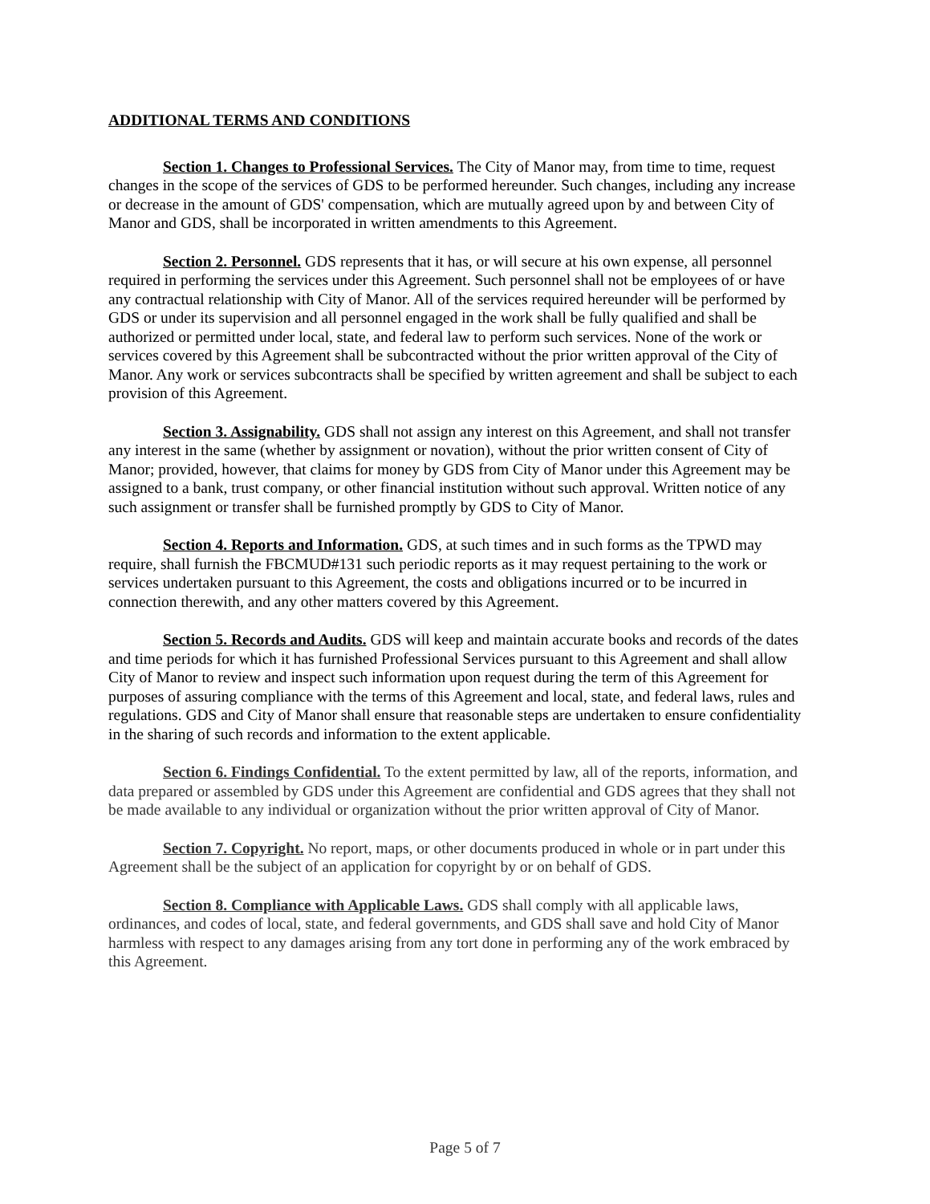ADDITIONAL TERMS AND CONDITIONS
Section 1. Changes to Professional Services. The City of Manor may, from time to time, request changes in the scope of the services of GDS to be performed hereunder. Such changes, including any increase or decrease in the amount of GDS' compensation, which are mutually agreed upon by and between City of Manor and GDS, shall be incorporated in written amendments to this Agreement.
Section 2. Personnel. GDS represents that it has, or will secure at his own expense, all personnel required in performing the services under this Agreement. Such personnel shall not be employees of or have any contractual relationship with City of Manor. All of the services required hereunder will be performed by GDS or under its supervision and all personnel engaged in the work shall be fully qualified and shall be authorized or permitted under local, state, and federal law to perform such services. None of the work or services covered by this Agreement shall be subcontracted without the prior written approval of the City of Manor. Any work or services subcontracts shall be specified by written agreement and shall be subject to each provision of this Agreement.
Section 3. Assignability. GDS shall not assign any interest on this Agreement, and shall not transfer any interest in the same (whether by assignment or novation), without the prior written consent of City of Manor; provided, however, that claims for money by GDS from City of Manor under this Agreement may be assigned to a bank, trust company, or other financial institution without such approval. Written notice of any such assignment or transfer shall be furnished promptly by GDS to City of Manor.
Section 4. Reports and Information. GDS, at such times and in such forms as the TPWD may require, shall furnish the FBCMUD#131 such periodic reports as it may request pertaining to the work or services undertaken pursuant to this Agreement, the costs and obligations incurred or to be incurred in connection therewith, and any other matters covered by this Agreement.
Section 5. Records and Audits. GDS will keep and maintain accurate books and records of the dates and time periods for which it has furnished Professional Services pursuant to this Agreement and shall allow City of Manor to review and inspect such information upon request during the term of this Agreement for purposes of assuring compliance with the terms of this Agreement and local, state, and federal laws, rules and regulations. GDS and City of Manor shall ensure that reasonable steps are undertaken to ensure confidentiality in the sharing of such records and information to the extent applicable.
Section 6. Findings Confidential. To the extent permitted by law, all of the reports, information, and data prepared or assembled by GDS under this Agreement are confidential and GDS agrees that they shall not be made available to any individual or organization without the prior written approval of City of Manor.
Section 7. Copyright. No report, maps, or other documents produced in whole or in part under this Agreement shall be the subject of an application for copyright by or on behalf of GDS.
Section 8. Compliance with Applicable Laws. GDS shall comply with all applicable laws, ordinances, and codes of local, state, and federal governments, and GDS shall save and hold City of Manor harmless with respect to any damages arising from any tort done in performing any of the work embraced by this Agreement.
Page 5 of 7